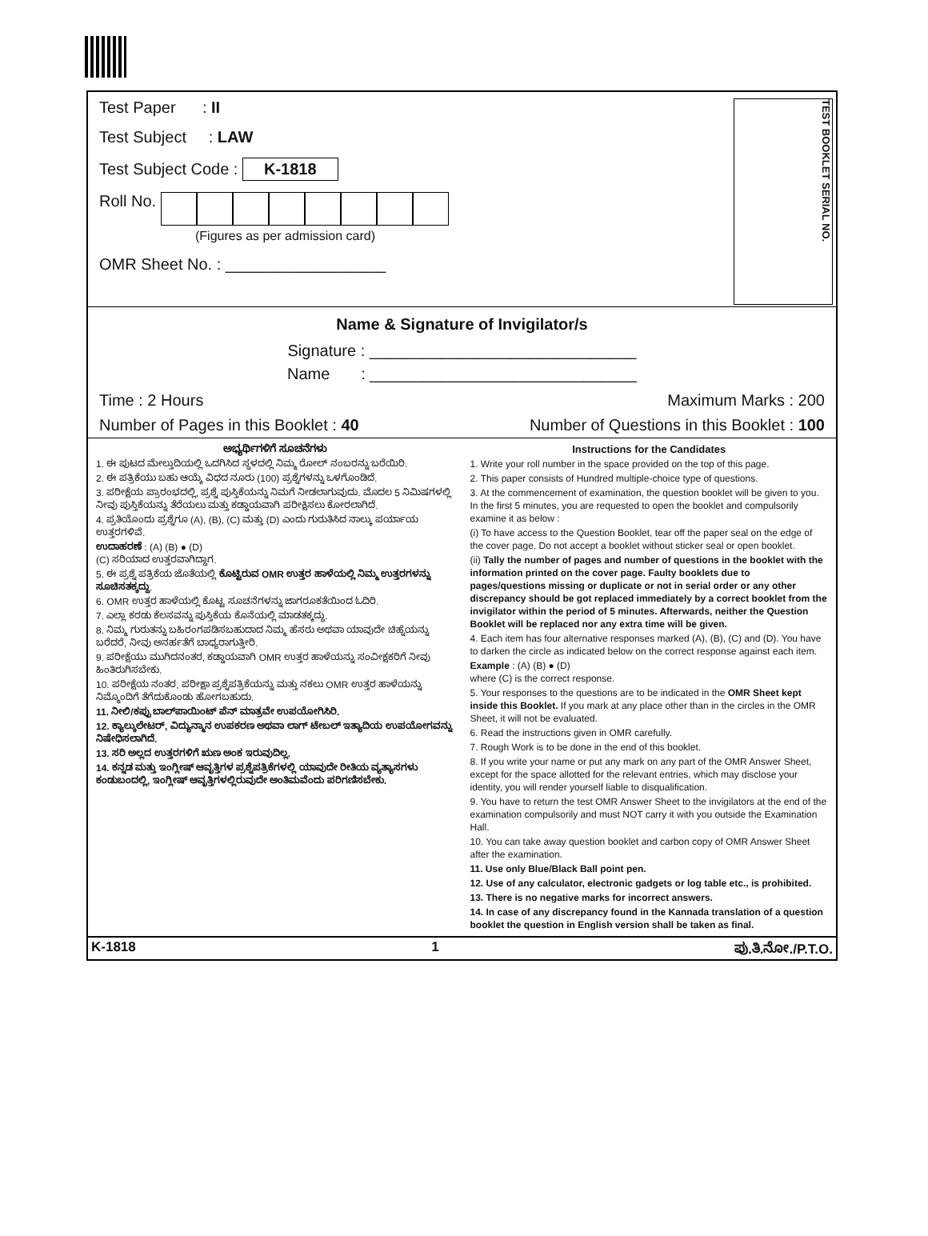Test Paper : II
Test Subject : LAW
Test Subject Code : K-1818
Roll No.
(Figures as per admission card)
OMR Sheet No. : __________________
TEST BOOKLET SERIAL NO.
Name & Signature of Invigilator/s
Signature : ______________________________
Name : ______________________________
Time : 2 Hours Maximum Marks : 200
Number of Pages in this Booklet : 40 Number of Questions in this Booklet : 100
ಅಭ್ಯರ್ಥಿಗಳಿಗೆ ಸೂಚನೆಗಳು
1. ಈ ಪುಟದ ಮೇಲ್ತುದಿಯಲ್ಲಿ ಒದಗಿಸಿದ ಸ್ಥಳದಲ್ಲಿ ನಿಮ್ಮ ರೋಲ್ ನಂಬರನ್ನು ಬರೆಯಿರಿ.
2. ಈ ಪತ್ರಿಕೆಯು ಬಹು ಆಯ್ಕೆ ವಿಧದ ನೂರು (100) ಪ್ರಶ್ನೆಗಳನ್ನು ಒಳಗೊಂಡಿದೆ.
3. ಪರೀಕ್ಷೆಯ ಪ್ರಾರಂಭದಲ್ಲಿ, ಪ್ರಶ್ನೆ ಪುಸ್ತಿಕೆಯನ್ನು ನಿಮಗೆ ನೀಡಲಾಗುವುದು. ಮೊದಲ 5 ನಿಮಿಷಗಳಲ್ಲಿ ನೀವು ಪುಸ್ತಿಕೆಯನ್ನು ತೆರೆಯಲು ಮತ್ತು ಕಡ್ಡಾಯವಾಗಿ ಪರೀಕ್ಷಿಸಲು ಕೋರಲಾಗಿದೆ.
4. ಪ್ರತಿಯೊಂದು ಪ್ರಶ್ನೆಗೂ (A), (B), (C) ಮತ್ತು (D) ಎಂದು ಗುರುತಿಸಿದ ನಾಲ್ಕು ಪರ್ಯಾಯ ಉತ್ತರಗಳಿವೆ.
ಉದಾಹರಣೆ : (A) (B) ● (D)
(C) ಸರಿಯಾದ ಉತ್ತರವಾಗಿದ್ದಾಗ.
5. ಈ ಪ್ರಶ್ನೆ ಪತ್ರಿಕೆಯ ಜೊತೆಯಲ್ಲಿ ಕೊಟ್ಟಿರುವ OMR ಉತ್ತರ ಹಾಳೆಯಲ್ಲಿ ನಿಮ್ಮ ಉತ್ತರಗಳನ್ನು ಸೂಚಿಸತಕ್ಕದ್ದು.
6. OMR ಉತ್ತರ ಹಾಳೆಯಲ್ಲಿ ಕೊಟ್ಟ ಸೂಚನೆಗಳನ್ನು ಜಾಗರೂಕತೆಯಿಂದ ಓದಿರಿ.
7. ಎಲ್ಲಾ ಕರಡು ಕೆಲಸವನ್ನು ಪುಸ್ತಿಕೆಯ ಕೊನೆಯಲ್ಲಿ ಮಾಡತಕ್ಕದ್ದು.
8. ನಿಮ್ಮ ಗುರುತನ್ನು ಬಹಿರಂಗಪಡಿಸಬಹುದಾದ ನಿಮ್ಮ ಹೆಸರು ಅಥವಾ ಯಾವುದೇ ಚಿಹ್ನೆಯನ್ನು ಬರೆದರೆ, ನೀವು ಅನರ್ಹತೆಗೆ ಬಾಧ್ಯರಾಗುತ್ತೀರಿ.
9. ಪರೀಕ್ಷೆಯು ಮುಗಿದನಂತರ, ಕಡ್ಡಾಯವಾಗಿ OMR ಉತ್ತರ ಹಾಳೆಯನ್ನು ಸಂವೀಕ್ಷಕರಿಗೆ ನೀವು ಹಿಂತಿರುಗಿಸಬೇಕು.
10. ಪರೀಕ್ಷೆಯ ನಂತರ, ಪರೀಕ್ಷಾ ಪ್ರಶ್ನೆಪತ್ರಿಕೆಯನ್ನು ಮತ್ತು ನಕಲು OMR ಉತ್ತರ ಹಾಳೆಯನ್ನು ನಿಮ್ಮೊಂದಿಗೆ ತೆಗೆದುಕೊಂಡು ಹೋಗಬಹುದು.
11. ನೀಲಿ/ಕಪ್ಪು ಬಾಲ್‌ಪಾಯಿಂಟ್ ಪೆನ್ ಮಾತ್ರವೇ ಉಪಯೋಗಿಸಿರಿ.
12. ಕ್ಯಾಲ್ಕುಲೇಟರ್, ವಿದ್ಯುನ್ಮಾನ ಉಪಕರಣ ಅಥವಾ ಲಾಗ್ ಟೇಬಲ್ ಇತ್ಯಾದಿಯ ಉಪಯೋಗವನ್ನು ನಿಷೇಧಿಸಲಾಗಿದೆ.
13. ಸರಿ ಅಲ್ಲದ ಉತ್ತರಗಳಿಗೆ ಋಣ ಅಂಕ ಇರುವುದಿಲ್ಲ.
14. ಕನ್ನಡ ಮತ್ತು ಇಂಗ್ಲೀಷ್ ಆವೃತ್ತಿಗಳ ಪ್ರಶ್ನೆಪತ್ರಿಕೆಗಳಲ್ಲಿ ಯಾವುದೇ ರೀತಿಯ ವ್ಯತ್ಯಾಸಗಳು ಕಂಡುಬಂದಲ್ಲಿ, ಇಂಗ್ಲೀಷ್ ಆವೃತ್ತಿಗಳಲ್ಲಿರುವುದೇ ಅಂತಿಮವೆಂದು ಪರಿಗಣಿಸಬೇಕು.
Instructions for the Candidates
1. Write your roll number in the space provided on the top of this page.
2. This paper consists of Hundred multiple-choice type of questions.
3. At the commencement of examination, the question booklet will be given to you. In the first 5 minutes, you are requested to open the booklet and compulsorily examine it as below :
(i) To have access to the Question Booklet, tear off the paper seal on the edge of the cover page. Do not accept a booklet without sticker seal or open booklet.
(ii) Tally the number of pages and number of questions in the booklet with the information printed on the cover page. Faulty booklets due to pages/questions missing or duplicate or not in serial order or any other discrepancy should be got replaced immediately by a correct booklet from the invigilator within the period of 5 minutes. Afterwards, neither the Question Booklet will be replaced nor any extra time will be given.
4. Each item has four alternative responses marked (A), (B), (C) and (D). You have to darken the circle as indicated below on the correct response against each item.
Example : (A) (B) ● (D)
where (C) is the correct response.
5. Your responses to the questions are to be indicated in the OMR Sheet kept inside this Booklet. If you mark at any place other than in the circles in the OMR Sheet, it will not be evaluated.
6. Read the instructions given in OMR carefully.
7. Rough Work is to be done in the end of this booklet.
8. If you write your name or put any mark on any part of the OMR Answer Sheet, except for the space allotted for the relevant entries, which may disclose your identity, you will render yourself liable to disqualification.
9. You have to return the test OMR Answer Sheet to the invigilators at the end of the examination compulsorily and must NOT carry it with you outside the Examination Hall.
10. You can take away question booklet and carbon copy of OMR Answer Sheet after the examination.
11. Use only Blue/Black Ball point pen.
12. Use of any calculator, electronic gadgets or log table etc., is prohibited.
13. There is no negative marks for incorrect answers.
14. In case of any discrepancy found in the Kannada translation of a question booklet the question in English version shall be taken as final.
K-1818 1 ಪು.ತಿ.ನೋ./P.T.O.